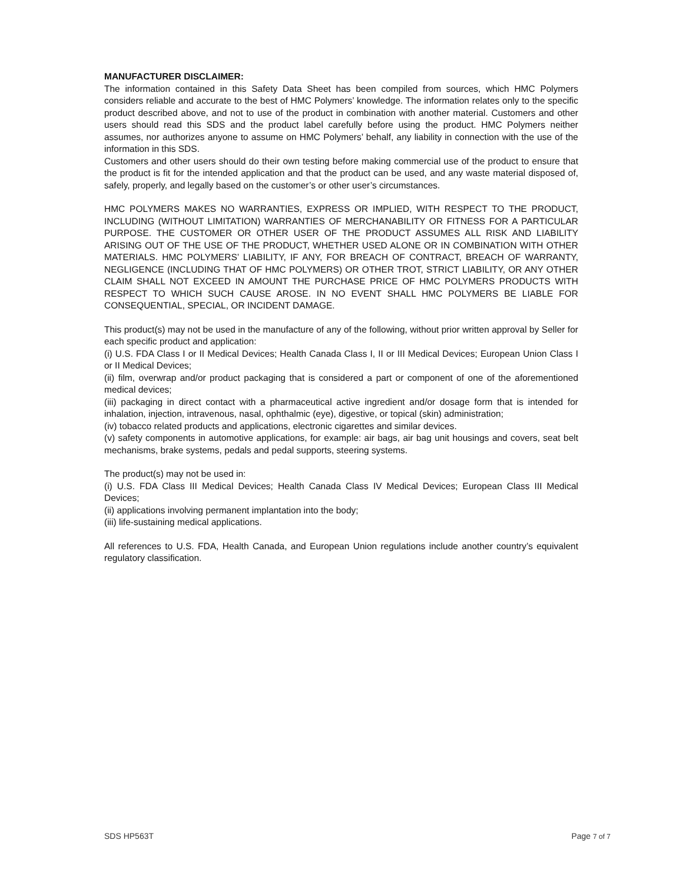MANUFACTURER DISCLAIMER:
The information contained in this Safety Data Sheet has been compiled from sources, which HMC Polymers considers reliable and accurate to the best of HMC Polymers’ knowledge. The information relates only to the specific product described above, and not to use of the product in combination with another material. Customers and other users should read this SDS and the product label carefully before using the product. HMC Polymers neither assumes, nor authorizes anyone to assume on HMC Polymers’ behalf, any liability in connection with the use of the information in this SDS.
Customers and other users should do their own testing before making commercial use of the product to ensure that the product is fit for the intended application and that the product can be used, and any waste material disposed of, safely, properly, and legally based on the customer’s or other user’s circumstances.
HMC POLYMERS MAKES NO WARRANTIES, EXPRESS OR IMPLIED, WITH RESPECT TO THE PRODUCT, INCLUDING (WITHOUT LIMITATION) WARRANTIES OF MERCHANABILITY OR FITNESS FOR A PARTICULAR PURPOSE. THE CUSTOMER OR OTHER USER OF THE PRODUCT ASSUMES ALL RISK AND LIABILITY ARISING OUT OF THE USE OF THE PRODUCT, WHETHER USED ALONE OR IN COMBINATION WITH OTHER MATERIALS. HMC POLYMERS’ LIABILITY, IF ANY, FOR BREACH OF CONTRACT, BREACH OF WARRANTY, NEGLIGENCE (INCLUDING THAT OF HMC POLYMERS) OR OTHER TROT, STRICT LIABILITY, OR ANY OTHER CLAIM SHALL NOT EXCEED IN AMOUNT THE PURCHASE PRICE OF HMC POLYMERS PRODUCTS WITH RESPECT TO WHICH SUCH CAUSE AROSE. IN NO EVENT SHALL HMC POLYMERS BE LIABLE FOR CONSEQUENTIAL, SPECIAL, OR INCIDENT DAMAGE.
This product(s) may not be used in the manufacture of any of the following, without prior written approval by Seller for each specific product and application:
(i) U.S. FDA Class I or II Medical Devices; Health Canada Class I, II or III Medical Devices; European Union Class I or II Medical Devices;
(ii) film, overwrap and/or product packaging that is considered a part or component of one of the aforementioned medical devices;
(iii) packaging in direct contact with a pharmaceutical active ingredient and/or dosage form that is intended for inhalation, injection, intravenous, nasal, ophthalmic (eye), digestive, or topical (skin) administration;
(iv) tobacco related products and applications, electronic cigarettes and similar devices.
(v) safety components in automotive applications, for example: air bags, air bag unit housings and covers, seat belt mechanisms, brake systems, pedals and pedal supports, steering systems.
The product(s) may not be used in:
(i) U.S. FDA Class III Medical Devices; Health Canada Class IV Medical Devices; European Class III Medical Devices;
(ii) applications involving permanent implantation into the body;
(iii) life-sustaining medical applications.
All references to U.S. FDA, Health Canada, and European Union regulations include another country’s equivalent regulatory classification.
SDS HP563T Page 7 of 7